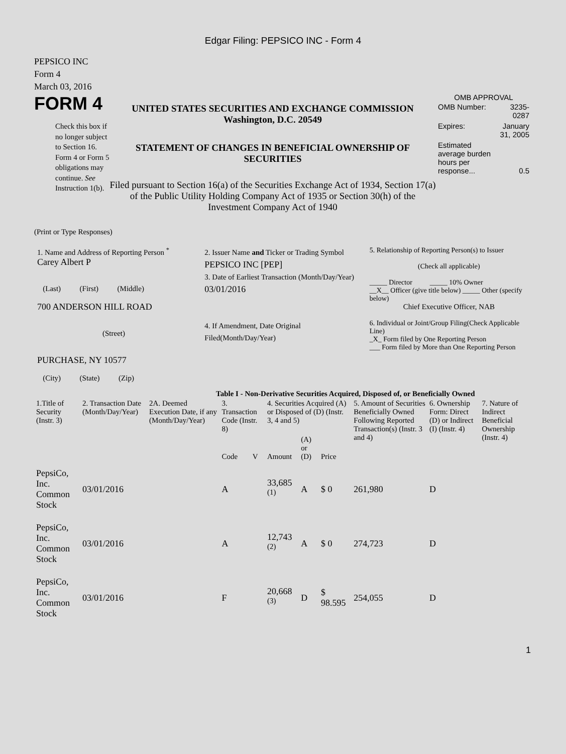Edgar Filing: PEPSICO INC - Form 4
PEPSICO INC
Form 4
March 03, 2016
FORM 4
Check this box if no longer subject to Section 16. Form 4 or Form 5 obligations may continue. See Instruction 1(b).
UNITED STATES SECURITIES AND EXCHANGE COMMISSION
Washington, D.C. 20549
STATEMENT OF CHANGES IN BENEFICIAL OWNERSHIP OF SECURITIES
Filed pursuant to Section 16(a) of the Securities Exchange Act of 1934, Section 17(a) of the Public Utility Holding Company Act of 1935 or Section 30(h) of the Investment Company Act of 1940
OMB APPROVAL
| OMB Number: | 3235-0287 |
| Expires: | January 31, 2005 |
| Estimated average burden hours per response... | 0.5 |
(Print or Type Responses)
1. Name and Address of Reporting Person <sup>*</sup>
Carey Albert P
(Last) (First) (Middle)
700 ANDERSON HILL ROAD
(Street)
PURCHASE, NY 10577
(City) (State) (Zip)
2. Issuer Name and Ticker or Trading Symbol
PEPSICO INC [PEP]
3. Date of Earliest Transaction (Month/Day/Year)
03/01/2016
4. If Amendment, Date Original Filed(Month/Day/Year)
5. Relationship of Reporting Person(s) to Issuer
(Check all applicable)
_____ Director _____ 10% Owner
__X__ Officer (give title below) _____ Other (specify below)
Chief Executive Officer, NAB
6. Individual or Joint/Group Filing(Check Applicable Line)
_X_ Form filed by One Reporting Person
___ Form filed by More than One Reporting Person
Table I - Non-Derivative Securities Acquired, Disposed of, or Beneficially Owned
| 1.Title of Security (Instr. 3) | 2. Transaction Date (Month/Day/Year) | 2A. Deemed Execution Date, if any (Month/Day/Year) | 3. Transaction Code (Instr. 8) | | 4. Securities Acquired (A) or Disposed of (D) (Instr. 3, 4 and 5) | | | 5. Amount of Securities Beneficially Owned Following Reported Transaction(s) (Instr. 3 and 4) | 6. Ownership Form: Direct (D) or Indirect (I) (Instr. 4) | 7. Nature of Indirect Beneficial Ownership (Instr. 4) |
| --- | --- | --- | --- | --- | --- | --- | --- | --- | --- | --- |
| | | | Code | V | Amount | (A) or (D) | Price | | | |
| PepsiCo, Inc. Common Stock | 03/01/2016 | | A | | 33,685 <sup>(1)</sup> | A | $ 0 | 261,980 | D | |
| PepsiCo, Inc. Common Stock | 03/01/2016 | | A | | 12,743 <sup>(2)</sup> | A | $ 0 | 274,723 | D | |
| PepsiCo, Inc. Common Stock | 03/01/2016 | | F | | 20,668 <sup>(3)</sup> | D | $ 98.595 | 254,055 | D | |
1